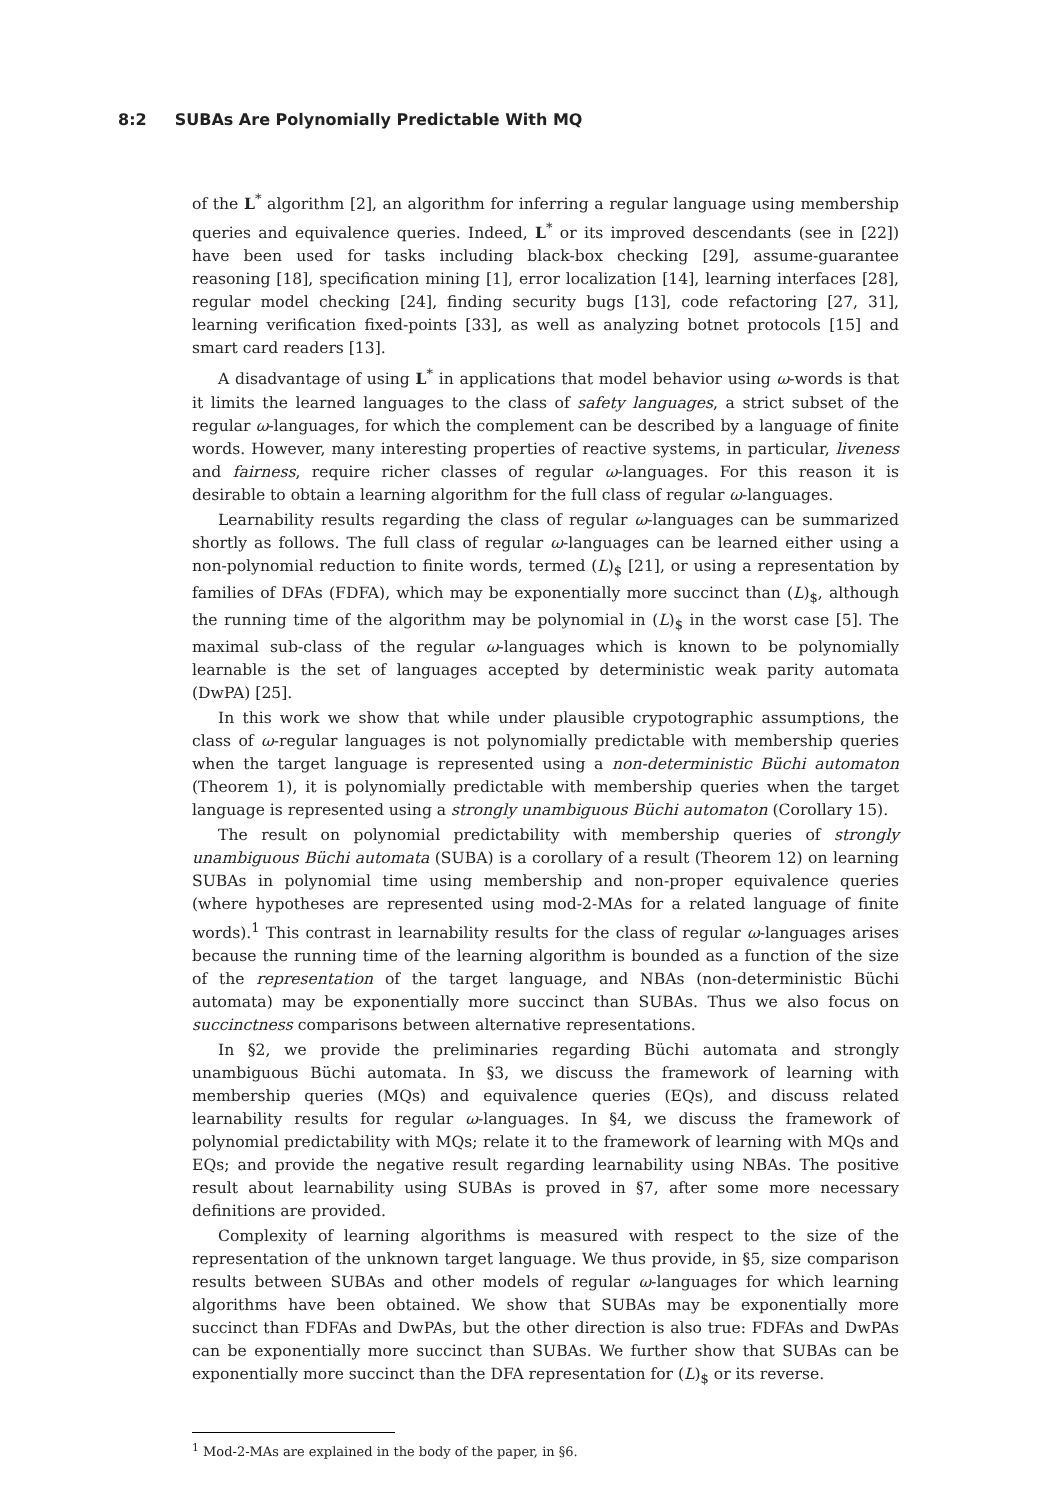8:2 SUBAs Are Polynomially Predictable With MQ
of the L<sup>*</sup> algorithm [2], an algorithm for inferring a regular language using membership queries and equivalence queries. Indeed, L<sup>*</sup> or its improved descendants (see in [22]) have been used for tasks including black-box checking [29], assume-guarantee reasoning [18], specification mining [1], error localization [14], learning interfaces [28], regular model checking [24], finding security bugs [13], code refactoring [27, 31], learning verification fixed-points [33], as well as analyzing botnet protocols [15] and smart card readers [13].
A disadvantage of using L<sup>*</sup> in applications that model behavior using ω-words is that it limits the learned languages to the class of safety languages, a strict subset of the regular ω-languages, for which the complement can be described by a language of finite words. However, many interesting properties of reactive systems, in particular, liveness and fairness, require richer classes of regular ω-languages. For this reason it is desirable to obtain a learning algorithm for the full class of regular ω-languages.
Learnability results regarding the class of regular ω-languages can be summarized shortly as follows. The full class of regular ω-languages can be learned either using a non-polynomial reduction to finite words, termed (L)<sub>$</sub> [21], or using a representation by families of DFAs (FDFA), which may be exponentially more succinct than (L)<sub>$</sub>, although the running time of the algorithm may be polynomial in (L)<sub>$</sub> in the worst case [5]. The maximal sub-class of the regular ω-languages which is known to be polynomially learnable is the set of languages accepted by deterministic weak parity automata (DwPA) [25].
In this work we show that while under plausible crypotographic assumptions, the class of ω-regular languages is not polynomially predictable with membership queries when the target language is represented using a non-deterministic Büchi automaton (Theorem 1), it is polynomially predictable with membership queries when the target language is represented using a strongly unambiguous Büchi automaton (Corollary 15).
The result on polynomial predictability with membership queries of strongly unambiguous Büchi automata (SUBA) is a corollary of a result (Theorem 12) on learning SUBAs in polynomial time using membership and non-proper equivalence queries (where hypotheses are represented using mod-2-MAs for a related language of finite words).<sup>1</sup> This contrast in learnability results for the class of regular ω-languages arises because the running time of the learning algorithm is bounded as a function of the size of the representation of the target language, and NBAs (non-deterministic Büchi automata) may be exponentially more succinct than SUBAs. Thus we also focus on succinctness comparisons between alternative representations.
In §2, we provide the preliminaries regarding Büchi automata and strongly unambiguous Büchi automata. In §3, we discuss the framework of learning with membership queries (MQs) and equivalence queries (EQs), and discuss related learnability results for regular ω-languages. In §4, we discuss the framework of polynomial predictability with MQs; relate it to the framework of learning with MQs and EQs; and provide the negative result regarding learnability using NBAs. The positive result about learnability using SUBAs is proved in §7, after some more necessary definitions are provided.
Complexity of learning algorithms is measured with respect to the size of the representation of the unknown target language. We thus provide, in §5, size comparison results between SUBAs and other models of regular ω-languages for which learning algorithms have been obtained. We show that SUBAs may be exponentially more succinct than FDFAs and DwPAs, but the other direction is also true: FDFAs and DwPAs can be exponentially more succinct than SUBAs. We further show that SUBAs can be exponentially more succinct than the DFA representation for (L)<sub>$</sub> or its reverse.
<sup>1</sup> Mod-2-MAs are explained in the body of the paper, in §6.